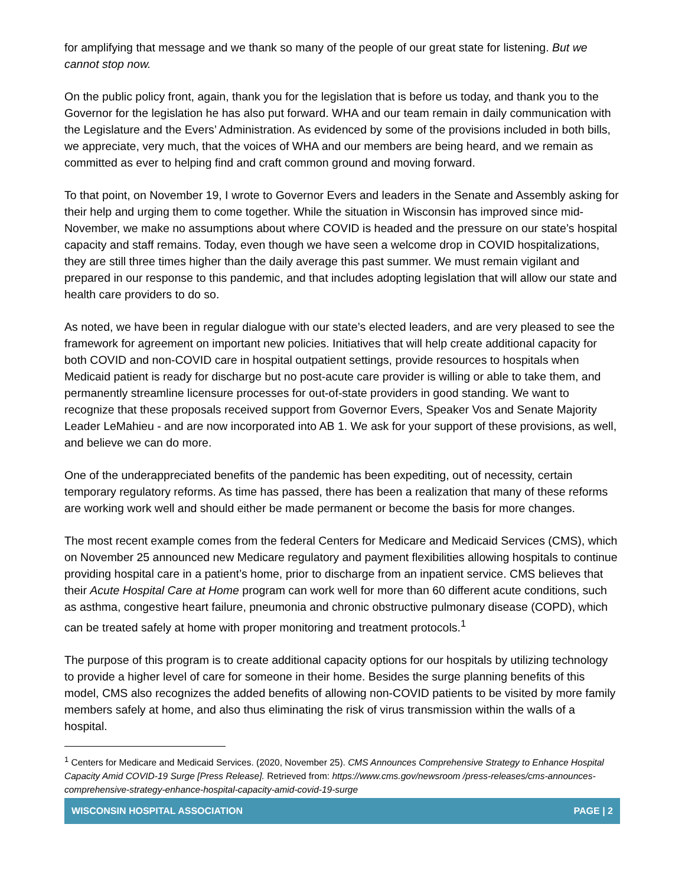for amplifying that message and we thank so many of the people of our great state for listening. But we cannot stop now.
On the public policy front, again, thank you for the legislation that is before us today, and thank you to the Governor for the legislation he has also put forward. WHA and our team remain in daily communication with the Legislature and the Evers’ Administration. As evidenced by some of the provisions included in both bills, we appreciate, very much, that the voices of WHA and our members are being heard, and we remain as committed as ever to helping find and craft common ground and moving forward.
To that point, on November 19, I wrote to Governor Evers and leaders in the Senate and Assembly asking for their help and urging them to come together. While the situation in Wisconsin has improved since mid-November, we make no assumptions about where COVID is headed and the pressure on our state’s hospital capacity and staff remains. Today, even though we have seen a welcome drop in COVID hospitalizations, they are still three times higher than the daily average this past summer. We must remain vigilant and prepared in our response to this pandemic, and that includes adopting legislation that will allow our state and health care providers to do so.
As noted, we have been in regular dialogue with our state’s elected leaders, and are very pleased to see the framework for agreement on important new policies. Initiatives that will help create additional capacity for both COVID and non-COVID care in hospital outpatient settings, provide resources to hospitals when Medicaid patient is ready for discharge but no post-acute care provider is willing or able to take them, and permanently streamline licensure processes for out-of-state providers in good standing. We want to recognize that these proposals received support from Governor Evers, Speaker Vos and Senate Majority Leader LeMahieu - and are now incorporated into AB 1. We ask for your support of these provisions, as well, and believe we can do more.
One of the underappreciated benefits of the pandemic has been expediting, out of necessity, certain temporary regulatory reforms. As time has passed, there has been a realization that many of these reforms are working work well and should either be made permanent or become the basis for more changes.
The most recent example comes from the federal Centers for Medicare and Medicaid Services (CMS), which on November 25 announced new Medicare regulatory and payment flexibilities allowing hospitals to continue providing hospital care in a patient’s home, prior to discharge from an inpatient service. CMS believes that their Acute Hospital Care at Home program can work well for more than 60 different acute conditions, such as asthma, congestive heart failure, pneumonia and chronic obstructive pulmonary disease (COPD), which can be treated safely at home with proper monitoring and treatment protocols.<sup>1</sup>
The purpose of this program is to create additional capacity options for our hospitals by utilizing technology to provide a higher level of care for someone in their home. Besides the surge planning benefits of this model, CMS also recognizes the added benefits of allowing non-COVID patients to be visited by more family members safely at home, and also thus eliminating the risk of virus transmission within the walls of a hospital.
<sup>1</sup> Centers for Medicare and Medicaid Services. (2020, November 25). CMS Announces Comprehensive Strategy to Enhance Hospital Capacity Amid COVID-19 Surge [Press Release]. Retrieved from: https://www.cms.gov/newsroom /press-releases/cms-announces-comprehensive-strategy-enhance-hospital-capacity-amid-covid-19-surge
WISCONSIN HOSPITAL ASSOCIATION PAGE | 2